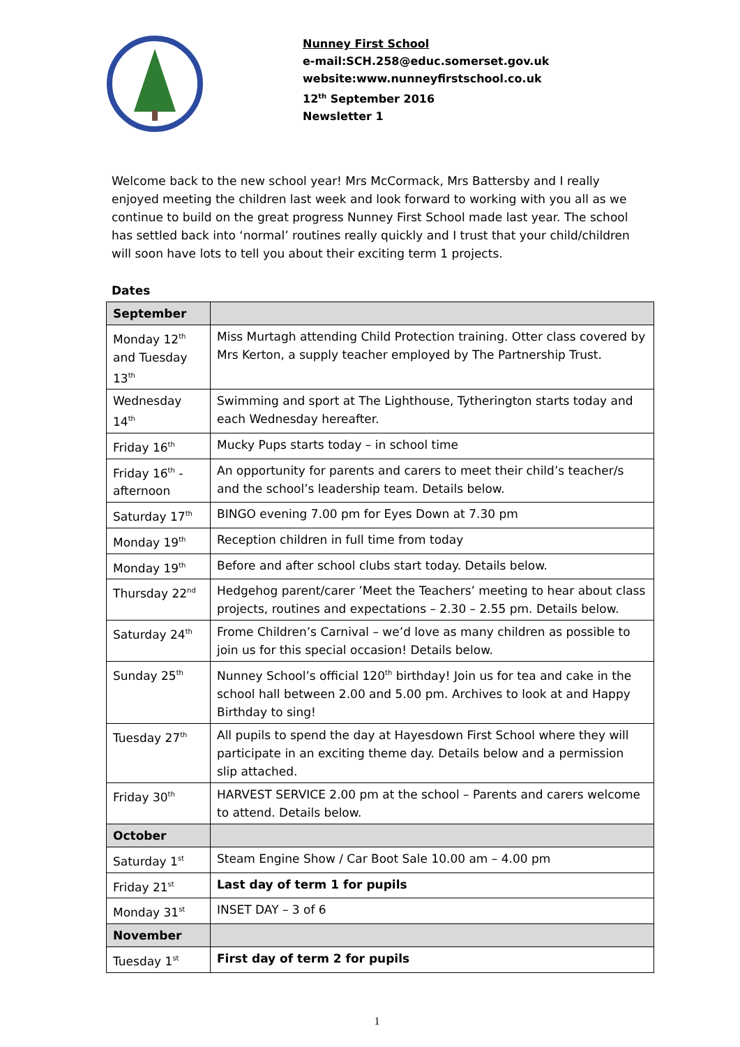Nunney First School
e-mail:SCH.258@educ.somerset.gov.uk
website:www.nunneyfirstschool.co.uk
12<sup>th</sup> September 2016
Newsletter 1
Welcome back to the new school year! Mrs McCormack, Mrs Battersby and I really enjoyed meeting the children last week and look forward to working with you all as we continue to build on the great progress Nunney First School made last year. The school has settled back into ‘normal’ routines really quickly and I trust that your child/children will soon have lots to tell you about their exciting term 1 projects.
Dates
| September | |
| Monday 12<sup>th</sup> and Tuesday 13<sup>th</sup> | Miss Murtagh attending Child Protection training. Otter class covered by Mrs Kerton, a supply teacher employed by The Partnership Trust. |
| Wednesday 14<sup>th</sup> | Swimming and sport at The Lighthouse, Tytherington starts today and each Wednesday hereafter. |
| Friday 16<sup>th</sup> | Mucky Pups starts today – in school time |
| Friday 16<sup>th</sup> - afternoon | An opportunity for parents and carers to meet their child’s teacher/s and the school’s leadership team. Details below. |
| Saturday 17<sup>th</sup> | BINGO evening 7.00 pm for Eyes Down at 7.30 pm |
| Monday 19<sup>th</sup> | Reception children in full time from today |
| Monday 19<sup>th</sup> | Before and after school clubs start today. Details below. |
| Thursday 22<sup>nd</sup> | Hedgehog parent/carer ’Meet the Teachers’ meeting to hear about class projects, routines and expectations – 2.30 – 2.55 pm. Details below. |
| Saturday 24<sup>th</sup> | Frome Children’s Carnival – we’d love as many children as possible to join us for this special occasion! Details below. |
| Sunday 25<sup>th</sup> | Nunney School’s official 120<sup>th</sup> birthday! Join us for tea and cake in the school hall between 2.00 and 5.00 pm. Archives to look at and Happy Birthday to sing! |
| Tuesday 27<sup>th</sup> | All pupils to spend the day at Hayesdown First School where they will participate in an exciting theme day. Details below and a permission slip attached. |
| Friday 30<sup>th</sup> | HARVEST SERVICE 2.00 pm at the school – Parents and carers welcome to attend. Details below. |
| October | |
| Saturday 1<sup>st</sup> | Steam Engine Show / Car Boot Sale 10.00 am – 4.00 pm |
| Friday 21<sup>st</sup> | Last day of term 1 for pupils |
| Monday 31<sup>st</sup> | INSET DAY – 3 of 6 |
| November | |
| Tuesday 1<sup>st</sup> | First day of term 2 for pupils |
1